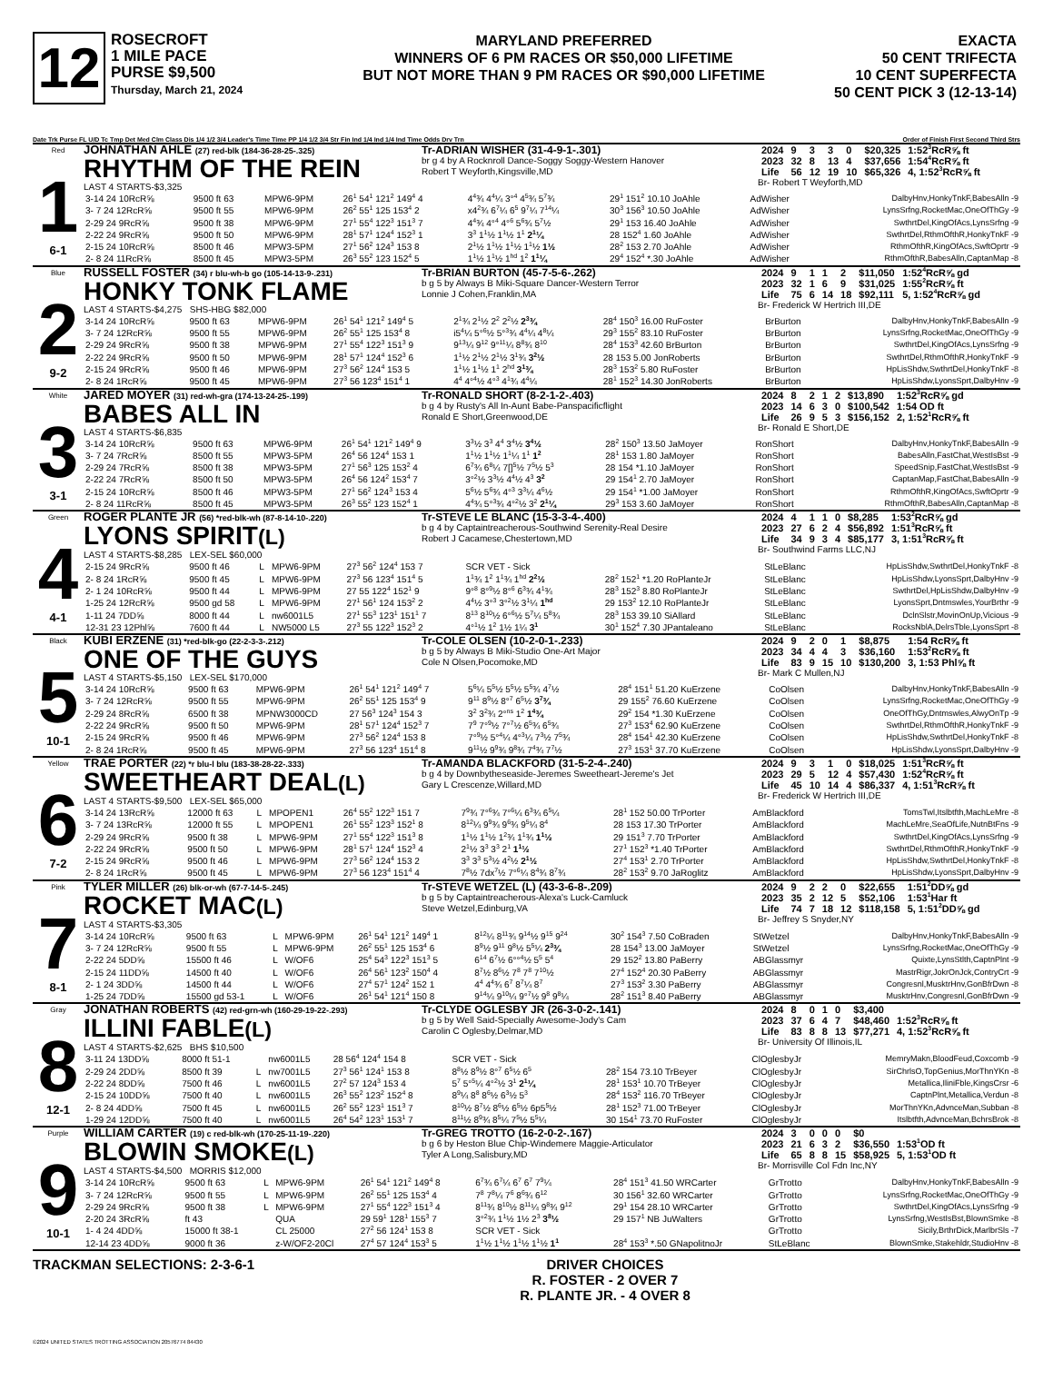12
ROSECROFT
1 MILE PACE
PURSE $9,500
Thursday, March 21, 2024
MARYLAND PREFERRED
WINNERS OF 6 PM RACES OR $50,000 LIFETIME
BUT NOT MORE THAN 9 PM RACES OR $90,000 LIFETIME
EXACTA
50 CENT TRIFECTA
10 CENT SUPERFECTA
50 CENT PICK 3 (12-13-14)
Date Trk Purse FL U/D Tc Tmp Det Med Clm Class Dis 1/4 1/2 3/4 Leader's Time Time PP 1/4 1/2 3/4 Str Fin Ind 1/4 Ind 1/4 Ind Time Odds Drv Trn Order of Finish First Second Third Strs
Red
1
6-1
JOHNATHAN AHLE (27) red-blk (184-36-28-25-.325)
RHYTHM OF THE REIN
LAST 4 STARTS-$3,325
Tr-ADRIAN WISHER (31-4-9-1-.301)
br g 4 by A Rocknroll Dance-Soggy Soggy-Western Hanover
Robert T Weyforth,Kingsville,MD
| 2024 | 9 | 3 | 3 | 0 | $20,325 | 1:52<sup>3</sup>RcR⅝ ft |
| 2023 | 32 | 8 | 13 | 4 | $37,656 | 1:54<sup>4</sup>RcR⅝ ft |
| Life | 56 | 12 | 19 | 10 | $65,326 | 4, 1:52<sup>3</sup>RcR⅝ ft |
Br- Robert T Weyforth,MD
| 3-14 24 10RcR⅝ | 9500 ft 63 | | MPW6-9PM | 26<sup>1</sup> 54<sup>1</sup> 121<sup>2</sup> 149<sup>4</sup> 4 | 4<sup>4</sup>¾ 4<sup>4</sup>¼ 3°<sup>4</sup> 4<sup>5</sup>¾ 5<sup>7</sup>¾ | 29<sup>1</sup> 151<sup>2</sup> 10.10 JoAhle | AdWisher | DalbyHnv,HonkyTnkF,BabesAlln -9 |
| 3- 7 24 12RcR⅝ | 9500 ft 55 | | MPW6-9PM | 26<sup>2</sup> 55<sup>1</sup> 125 153<sup>4</sup> 2 | x4<sup>2</sup>¾ 6<sup>7</sup>¼ 6<sup>5</sup> 9<sup>7</sup>¼ 7<sup>14</sup>¼ | 30<sup>3</sup> 156<sup>3</sup> 10.50 JoAhle | AdWisher | LynsSrfng,RocketMac,OneOfThGy -9 |
| 2-29 24 9RcR⅝ | 9500 ft 38 | | MPW6-9PM | 27<sup>1</sup> 55<sup>4</sup> 122<sup>3</sup> 151<sup>3</sup> 7 | 4<sup>4</sup>¾ 4°<sup>4</sup> 4°<sup>6</sup> 5<sup>6</sup>¾ 5<sup>7</sup>½ | 29<sup>1</sup> 153 16.40 JoAhle | AdWisher | SwthrtDel,KingOfAcs,LynsSrfng -9 |
| 2-22 24 9RcR⅝ | 9500 ft 50 | | MPW6-9PM | 28<sup>1</sup> 57<sup>1</sup> 124<sup>4</sup> 152<sup>3</sup> 1 | 3<sup>3</sup> 1<sup>1</sup>½ 1<sup>1</sup>½ 1<sup>1</sup> 2<sup>1</sup>¼ | 28 152<sup>4</sup> 1.60 JoAhle | AdWisher | SwthrtDel,RthmOfthR,HonkyTnkF -9 |
| 2-15 24 10RcR⅝ | 8500 ft 46 | | MPW3-5PM | 27<sup>1</sup> 56<sup>2</sup> 124<sup>3</sup> 153 8 | 2<sup>1</sup>½ 1<sup>1</sup>½ 1<sup>1</sup>½ 1<sup>1</sup>½ 1½ | 28<sup>2</sup> 153 2.70 JoAhle | AdWisher | RthmOfthR,KingOfAcs,SwftOprtr -9 |
| 2- 8 24 11RcR⅝ | 8500 ft 45 | | MPW3-5PM | 26<sup>3</sup> 55<sup>2</sup> 123 152<sup>4</sup> 5 | 1<sup>1</sup>½ 1<sup>1</sup>½ 1<sup>hd</sup> 1<sup>2</sup> 1<sup>1</sup>¼ | 29<sup>4</sup> 152<sup>4</sup> *.30 JoAhle | AdWisher | RthmOfthR,BabesAlln,CaptanMap -8 |
Blue
2
9-2
RUSSELL FOSTER (34) r blu-wh-b go (105-14-13-9-.231)
HONKY TONK FLAME
LAST 4 STARTS-$4,275 SHS-HBG $82,000
Tr-BRIAN BURTON (45-7-5-6-.262)
b g 5 by Always B Miki-Square Dancer-Western Terror
Lonnie J Cohen,Franklin,MA
| 2024 | 9 | 1 | 1 | 2 | $11,050 | 1:52<sup>4</sup>RcR⅝ gd |
| 2023 | 32 | 1 | 6 | 9 | $31,025 | 1:55<sup>2</sup>RcR⅝ ft |
| Life | 75 | 6 | 14 | 18 | $92,111 | 5, 1:52<sup>4</sup>RcR⅝ gd |
Br- Frederick W Hertrich III,DE
| 3-14 24 10RcR⅝ | 9500 ft 63 | | MPW6-9PM | 26<sup>1</sup> 54<sup>1</sup> 121<sup>2</sup> 149<sup>4</sup> 5 | 2<sup>1</sup>¾ 2<sup>1</sup>½ 2<sup>2</sup> 2<sup>2</sup>½ 2<sup>3</sup>¾ | 28<sup>4</sup> 150<sup>3</sup> 16.00 RuFoster | BrBurton | DalbyHnv,HonkyTnkF,BabesAlln -9 |
| 3- 7 24 12RcR⅝ | 9500 ft 55 | | MPW6-9PM | 26<sup>2</sup> 55<sup>1</sup> 125 153<sup>4</sup> 8 | i5<sup>4</sup>¼ 5°<sup>6</sup>½ 5°<sup>3</sup>¾ 4<sup>4</sup>¼ 4<sup>8</sup>¼ | 29<sup>3</sup> 155<sup>2</sup> 83.10 RuFoster | BrBurton | LynsSrfng,RocketMac,OneOfThGy -9 |
| 2-29 24 9RcR⅝ | 9500 ft 38 | | MPW6-9PM | 27<sup>1</sup> 55<sup>4</sup> 122<sup>3</sup> 151<sup>3</sup> 9 | 9<sup>13</sup>¼ 9<sup>12</sup> 9°<sup>11</sup>¼ 8<sup>8</sup>¾ 8<sup>10</sup> | 28<sup>4</sup> 153<sup>3</sup> 42.60 BrBurton | BrBurton | SwthrtDel,KingOfAcs,LynsSrfng -9 |
| 2-22 24 9RcR⅝ | 9500 ft 50 | | MPW6-9PM | 28<sup>1</sup> 57<sup>1</sup> 124<sup>4</sup> 152<sup>3</sup> 6 | 1<sup>1</sup>½ 2<sup>1</sup>½ 2<sup>1</sup>½ 3<sup>1</sup>¾ 3<sup>2</sup>½ | 28 153 5.00 JonRoberts | BrBurton | SwthrtDel,RthmOfthR,HonkyTnkF -9 |
| 2-15 24 9RcR⅝ | 9500 ft 46 | | MPW6-9PM | 27<sup>3</sup> 56<sup>2</sup> 124<sup>4</sup> 153 5 | 1<sup>1</sup>½ 1<sup>1</sup>½ 1<sup>1</sup> 2<sup>hd</sup> 3<sup>1</sup>¾ | 28<sup>3</sup> 153<sup>2</sup> 5.80 RuFoster | BrBurton | HpLisShdw,SwthrtDel,HonkyTnkF -8 |
| 2- 8 24 1RcR⅝ | 9500 ft 45 | | MPW6-9PM | 27<sup>3</sup> 56 123<sup>4</sup> 151<sup>4</sup> 1 | 4<sup>4</sup> 4°<sup>4</sup>½ 4°<sup>3</sup> 4<sup>1</sup>¾ 4<sup>4</sup>¼ | 28<sup>1</sup> 152<sup>3</sup> 14.30 JonRoberts | BrBurton | HpLisShdw,LyonsSprt,DalbyHnv -9 |
White
3
3-1
JARED MOYER (31) red-wh-gra (174-13-24-25-.199)
BABES ALL IN
LAST 4 STARTS-$6,835
Tr-RONALD SHORT (8-2-1-2-.403)
b g 4 by Rusty's All In-Aunt Babe-Panspacificflight
Ronald E Short,Greenwood,DE
| 2024 | 8 | 2 | 1 | 2 | $13,890 | 1:52<sup>3</sup>RcR⅝ gd |
| 2023 | 14 | 6 | 3 | 0 | $100,542 | 1:54 OD ft |
| Life | 26 | 9 | 5 | 3 | $156,152 | 2, 1:52<sup>1</sup>RcR⅝ ft |
Br- Ronald E Short,DE
| 3-14 24 10RcR⅝ | 9500 ft 63 | | MPW6-9PM | 26<sup>1</sup> 54<sup>1</sup> 121<sup>2</sup> 149<sup>4</sup> 9 | 3<sup>3</sup>½ 3<sup>3</sup> 4<sup>4</sup> 3<sup>4</sup>½ 3<sup>4</sup>½ | 28<sup>2</sup> 150<sup>3</sup> 13.50 JaMoyer | RonShort | DalbyHnv,HonkyTnkF,BabesAlln -9 |
| 3- 7 24 7RcR⅝ | 8500 ft 55 | | MPW3-5PM | 26<sup>4</sup> 56 124<sup>4</sup> 153 1 | 1<sup>1</sup>½ 1<sup>1</sup>½ 1<sup>1</sup>¼ 1<sup>1</sup> 1<sup>2</sup> | 28<sup>1</sup> 153 1.80 JaMoyer | RonShort | BabesAlln,FastChat,WestIsBst -9 |
| 2-29 24 7RcR⅝ | 8500 ft 38 | | MPW3-5PM | 27<sup>1</sup> 56<sup>3</sup> 125 153<sup>2</sup> 4 | 6<sup>7</sup>¾ 6<sup>8</sup>¼ 7[]<sup>5</sup>½ 7<sup>5</sup>½ 5<sup>3</sup> | 28 154 *1.10 JaMoyer | RonShort | SpeedSnip,FastChat,WestIsBst -9 |
| 2-22 24 7RcR⅝ | 8500 ft 50 | | MPW3-5PM | 26<sup>4</sup> 56 124<sup>2</sup> 153<sup>4</sup> 7 | 3°<sup>2</sup>½ 3<sup>3</sup>½ 4<sup>4</sup>½ 4<sup>3</sup> 3<sup>2</sup> | 29 154<sup>1</sup> 2.70 JaMoyer | RonShort | CaptanMap,FastChat,BabesAlln -9 |
| 2-15 24 10RcR⅝ | 8500 ft 46 | | MPW3-5PM | 27<sup>1</sup> 56<sup>2</sup> 124<sup>3</sup> 153 4 | 5<sup>6</sup>½ 5<sup>6</sup>¾ 4°<sup>3</sup> 3<sup>3</sup>¼ 4<sup>6</sup>½ | 29 154<sup>1</sup> *1.00 JaMoyer | RonShort | RthmOfthR,KingOfAcs,SwftOprtr -9 |
| 2- 8 24 11RcR⅝ | 8500 ft 45 | | MPW3-5PM | 26<sup>3</sup> 55<sup>2</sup> 123 152<sup>4</sup> 1 | 4<sup>4</sup>¾ 5°<sup>3</sup>¾ 4°<sup>2</sup>½ 3<sup>2</sup> 2<sup>1</sup>¼ | 29<sup>3</sup> 153 3.60 JaMoyer | RonShort | RthmOfthR,BabesAlln,CaptanMap -8 |
Green
4
4-1
ROGER PLANTE JR (56) *red-blk-wh (87-8-14-10-.220)
LYONS SPIRIT(L)
LAST 4 STARTS-$8,285 LEX-SEL $60,000
Tr-STEVE LE BLANC (15-3-3-4-.400)
b g 4 by Captaintreacherous-Southwind Serenity-Real Desire
Robert J Cacamese,Chestertown,MD
| 2024 | 4 | 1 | 1 | 0 | $8,285 | 1:53<sup>2</sup>RcR⅝ gd |
| 2023 | 27 | 6 | 2 | 4 | $56,892 | 1:51<sup>3</sup>RcR⅝ ft |
| Life | 34 | 9 | 3 | 4 | $85,177 | 3, 1:51<sup>3</sup>RcR⅝ ft |
Br- Southwind Farms LLC,NJ
| 2-15 24 9RcR⅝ | 9500 ft 46 | L | MPW6-9PM | 27<sup>3</sup> 56<sup>2</sup> 124<sup>4</sup> 153 7 | SCR VET - Sick | | StLeBlanc | HpLisShdw,SwthrtDel,HonkyTnkF -8 |
| 2- 8 24 1RcR⅝ | 9500 ft 45 | L | MPW6-9PM | 27<sup>3</sup> 56 123<sup>4</sup> 151<sup>4</sup> 5 | 1<sup>1</sup>¾ 1<sup>2</sup> 1<sup>1</sup>¾ 1<sup>hd</sup> 2<sup>2</sup>½ | 28<sup>2</sup> 152<sup>1</sup> *1.20 RoPlanteJr | StLeBlanc | HpLisShdw,LyonsSprt,DalbyHnv -9 |
| 2- 1 24 10RcR⅝ | 9500 ft 44 | L | MPW6-9PM | 27 55 122<sup>4</sup> 152<sup>1</sup> 9 | 9°<sup>8</sup> 8°<sup>9</sup>½ 8°<sup>6</sup> 6<sup>3</sup>¾ 4<sup>1</sup>¾ | 28<sup>3</sup> 152<sup>3</sup> 8.80 RoPlanteJr | StLeBlanc | SwthrtDel,HpLisShdw,DalbyHnv -9 |
| 1-25 24 12RcR⅝ | 9500 gd 58 | L | MPW6-9PM | 27<sup>1</sup> 56<sup>1</sup> 124 153<sup>2</sup> 2 | 4<sup>4</sup>½ 3°<sup>3</sup> 3°<sup>2</sup>½ 3<sup>1</sup>¼ 1<sup>hd</sup> | 29 153<sup>2</sup> 12.10 RoPlanteJr | StLeBlanc | LyonsSprt,Dntmswles,YourBrthr -9 |
| 1-11 24 7DD⅝ | 8000 ft 44 | L | nw6001L5 | 27<sup>1</sup> 55<sup>3</sup> 123<sup>1</sup> 151<sup>1</sup> 7 | 8<sup>13</sup> 8<sup>10</sup>½ 6°<sup>6</sup>½ 5<sup>7</sup>¼ 5<sup>8</sup>¾ | 28<sup>3</sup> 153 39.10 SiAllard | StLeBlanc | DclnSlstr,MovinOnUp,Vicious -9 |
| 12-31 23 12Phl⅝ | 7600 ft 44 | L | NW5000 L5 | 27<sup>3</sup> 55 122<sup>3</sup> 152<sup>3</sup> 2 | 4°<sup>1</sup>½ 1<sup>2</sup> 1½ 1¼ 3<sup>1</sup> | 30<sup>1</sup> 152<sup>4</sup> 7.30 JPantaleano | StLeBlanc | RocksNblA,DelrsTble,LyonsSprt -8 |
Black
5
10-1
KUBI ERZENE (31) *red-blk-go (22-2-3-3-.212)
ONE OF THE GUYS
LAST 4 STARTS-$5,150 LEX-SEL $170,000
Tr-COLE OLSEN (10-2-0-1-.233)
b g 5 by Always B Miki-Studio One-Art Major
Cole N Olsen,Pocomoke,MD
| 2024 | 9 | 2 | 0 | 1 | $8,875 | 1:54 RcR⅝ ft |
| 2023 | 34 | 4 | 4 | 3 | $36,160 | 1:53<sup>2</sup>RcR⅝ ft |
| Life | 83 | 9 | 15 | 10 | $130,200 | 3, 1:53 Phl⅝ ft |
Br- Mark C Mullen,NJ
| 3-14 24 10RcR⅝ | 9500 ft 63 | | MPW6-9PM | 26<sup>1</sup> 54<sup>1</sup> 121<sup>2</sup> 149<sup>4</sup> 7 | 5<sup>6</sup>¼ 5<sup>5</sup>½ 5<sup>5</sup>½ 5<sup>5</sup>¾ 4<sup>7</sup>½ | 28<sup>4</sup> 151<sup>1</sup> 51.20 KuErzene | CoOlsen | DalbyHnv,HonkyTnkF,BabesAlln -9 |
| 3- 7 24 12RcR⅝ | 9500 ft 55 | | MPW6-9PM | 26<sup>2</sup> 55<sup>1</sup> 125 153<sup>4</sup> 9 | 9<sup>11</sup> 8<sup>9</sup>½ 8°<sup>7</sup> 6<sup>5</sup>½ 3<sup>7</sup>¾ | 29 155<sup>2</sup> 76.60 KuErzene | CoOlsen | LynsSrfng,RocketMac,OneOfThGy -9 |
| 2-29 24 8RcR⅝ | 6500 ft 38 | | MPNW3000CD | 27 56<sup>3</sup> 124<sup>3</sup> 154 3 | 3<sup>2</sup> 3<sup>2</sup>¾ 2°<sup>ns</sup> 1<sup>2</sup> 1<sup>4</sup>¾ | 29<sup>2</sup> 154 *1.30 KuErzene | CoOlsen | OneOfThGy,Dntmswles,AlwyOnTp -9 |
| 2-22 24 9RcR⅝ | 9500 ft 50 | | MPW6-9PM | 28<sup>1</sup> 57<sup>1</sup> 124<sup>4</sup> 152<sup>3</sup> 7 | 7<sup>9</sup> 7°<sup>9</sup>½ 7°<sup>7</sup>½ 6<sup>5</sup>¾ 6<sup>5</sup>¾ | 27<sup>3</sup> 153<sup>4</sup> 62.90 KuErzene | CoOlsen | SwthrtDel,RthmOfthR,HonkyTnkF -9 |
| 2-15 24 9RcR⅝ | 9500 ft 46 | | MPW6-9PM | 27<sup>3</sup> 56<sup>2</sup> 124<sup>4</sup> 153 8 | 7°<sup>9</sup>½ 5°<sup>4</sup>¼ 4°<sup>3</sup>¼ 7<sup>3</sup>½ 7<sup>5</sup>¾ | 28<sup>4</sup> 154<sup>1</sup> 42.30 KuErzene | CoOlsen | HpLisShdw,SwthrtDel,HonkyTnkF -8 |
| 2- 8 24 1RcR⅝ | 9500 ft 45 | | MPW6-9PM | 27<sup>3</sup> 56 123<sup>4</sup> 151<sup>4</sup> 8 | 9<sup>11</sup>½ 9<sup>9</sup>¾ 9<sup>8</sup>¾ 7<sup>4</sup>¾ 7<sup>7</sup>½ | 27<sup>3</sup> 153<sup>1</sup> 37.70 KuErzene | CoOlsen | HpLisShdw,LyonsSprt,DalbyHnv -9 |
Yellow
6
7-2
TRAE PORTER (22) *r blu-l blu (183-38-28-22-.333)
SWEETHEART DEAL(L)
LAST 4 STARTS-$9,500 LEX-SEL $65,000
Tr-AMANDA BLACKFORD (31-5-2-4-.240)
b g 4 by Downbytheseaside-Jeremes Sweetheart-Jereme's Jet
Gary L Crescenze,Willard,MD
| 2024 | 9 | 3 | 1 | 0 | $18,025 | 1:51<sup>3</sup>RcR⅝ ft |
| 2023 | 29 | 5 | 12 | 4 | $57,430 | 1:52<sup>4</sup>RcR⅝ ft |
| Life | 45 | 10 | 14 | 4 | $86,337 | 4, 1:51<sup>3</sup>RcR⅝ ft |
Br- Frederick W Hertrich III,DE
| 3-14 24 13RcR⅝ | 12000 ft 63 | L | MPOPEN1 | 26<sup>4</sup> 55<sup>2</sup> 122<sup>3</sup> 151 7 | 7<sup>9</sup>¾ 7°<sup>6</sup>¾ 7°<sup>6</sup>¼ 6<sup>3</sup>¾ 6<sup>5</sup>¼ | 28<sup>1</sup> 152 50.00 TrPorter | AmBlackford | TomsTwl,Itslbtfth,MachLeMre -8 |
| 3- 7 24 13RcR⅝ | 12000 ft 55 | L | MPOPEN1 | 26<sup>1</sup> 55<sup>2</sup> 123<sup>3</sup> 152<sup>1</sup> 8 | 8<sup>12</sup>¼ 9<sup>9</sup>¾ 9<sup>6</sup>¾ 9<sup>5</sup>¼ 8<sup>4</sup> | 28 153 17.30 TrPorter | AmBlackford | MachLeMre,SeaOfLife,NutnBtFns -9 |
| 2-29 24 9RcR⅝ | 9500 ft 38 | L | MPW6-9PM | 27<sup>1</sup> 55<sup>4</sup> 122<sup>3</sup> 151<sup>3</sup> 8 | 1<sup>1</sup>½ 1<sup>1</sup>½ 1<sup>2</sup>¾ 1<sup>1</sup>¾ 1<sup>1</sup>½ | 29 151<sup>3</sup> 7.70 TrPorter | AmBlackford | SwthrtDel,KingOfAcs,LynsSrfng -9 |
| 2-22 24 9RcR⅝ | 9500 ft 50 | L | MPW6-9PM | 28<sup>1</sup> 57<sup>1</sup> 124<sup>4</sup> 152<sup>3</sup> 4 | 2<sup>1</sup>½ 3<sup>3</sup> 3<sup>3</sup> 2<sup>1</sup> 1<sup>1</sup>½ | 27<sup>1</sup> 152<sup>3</sup> *1.40 TrPorter | AmBlackford | SwthrtDel,RthmOfthR,HonkyTnkF -9 |
| 2-15 24 9RcR⅝ | 9500 ft 46 | L | MPW6-9PM | 27<sup>3</sup> 56<sup>2</sup> 124<sup>4</sup> 153 2 | 3<sup>3</sup> 3<sup>3</sup> 5<sup>3</sup>½ 4<sup>2</sup>½ 2<sup>1</sup>½ | 27<sup>4</sup> 153<sup>1</sup> 2.70 TrPorter | AmBlackford | HpLisShdw,SwthrtDel,HonkyTnkF -8 |
| 2- 8 24 1RcR⅝ | 9500 ft 45 | L | MPW6-9PM | 27<sup>3</sup> 56 123<sup>4</sup> 151<sup>4</sup> 4 | 7<sup>8</sup>½ 7dx<sup>7</sup>½ 7°<sup>6</sup>¼ 8<sup>4</sup>¾ 8<sup>7</sup>¾ | 28<sup>2</sup> 153<sup>2</sup> 9.70 JaRoglitz | AmBlackford | HpLisShdw,LyonsSprt,DalbyHnv -9 |
Pink
7
8-1
TYLER MILLER (26) blk-or-wh (67-7-14-5-.245)
ROCKET MAC(L)
LAST 4 STARTS-$3,305
Tr-STEVE WETZEL (L) (43-3-6-8-.209)
b g 5 by Captaintreacherous-Alexa's Luck-Camluck
Steve Wetzel,Edinburg,VA
| 2024 | 9 | 2 | 2 | 0 | $22,655 | 1:51<sup>2</sup>DD⅝ gd |
| 2023 | 35 | 2 | 12 | 5 | $52,106 | 1:53<sup>1</sup>Har ft |
| Life | 74 | 7 | 18 | 12 | $118,158 | 5, 1:51<sup>2</sup>DD⅝ gd |
Br- Jeffrey S Snyder,NY
| 3-14 24 10RcR⅝ | 9500 ft 63 | L | MPW6-9PM | 26<sup>1</sup> 54<sup>1</sup> 121<sup>2</sup> 149<sup>4</sup> 1 | 8<sup>12</sup>¼ 8<sup>11</sup>¾ 9<sup>14</sup>½ 9<sup>15</sup> 9<sup>24</sup> | 30<sup>2</sup> 154<sup>3</sup> 7.50 CoBraden | StWetzel | DalbyHnv,HonkyTnkF,BabesAlln -9 |
| 3- 7 24 12RcR⅝ | 9500 ft 55 | L | MPW6-9PM | 26<sup>2</sup> 55<sup>1</sup> 125 153<sup>4</sup> 6 | 8<sup>9</sup>½ 9<sup>11</sup> 9<sup>8</sup>½ 5<sup>5</sup>¼ 2<sup>3</sup>¾ | 28 154<sup>3</sup> 13.00 JaMoyer | StWetzel | LynsSrfng,RocketMac,OneOfThGy -9 |
| 2-22 24 5DD⅝ | 15500 ft 46 | L | W/OF6 | 25<sup>4</sup> 54<sup>3</sup> 122<sup>3</sup> 151<sup>3</sup> 5 | 6<sup>14</sup> 6<sup>7</sup>½ 6°°<sup>4</sup>½ 5<sup>5</sup> 5<sup>4</sup> | 29 152<sup>2</sup> 13.80 PaBerry | ABGlassmyr | Quixte,LynsStlth,CaptnPlnt -9 |
| 2-15 24 11DD⅝ | 14500 ft 40 | L | W/OF6 | 26<sup>4</sup> 56<sup>1</sup> 123<sup>2</sup> 150<sup>4</sup> 4 | 8<sup>7</sup>½ 8<sup>6</sup>½ 7<sup>8</sup> 7<sup>8</sup> 7<sup>10</sup>½ | 27<sup>4</sup> 152<sup>4</sup> 20.30 PaBerry | ABGlassmyr | MastrRigr,JokrOnJck,ContryCrt -9 |
| 2- 1 24 3DD⅝ | 14500 ft 44 | L | W/OF6 | 27<sup>4</sup> 57<sup>1</sup> 124<sup>2</sup> 152 1 | 4<sup>4</sup> 4<sup>4</sup>¾ 6<sup>7</sup> 8<sup>7</sup>¼ 8<sup>7</sup> | 27<sup>3</sup> 153<sup>2</sup> 3.30 PaBerry | ABGlassmyr | Congresnl,MusktrHnv,GonBfrDwn -8 |
| 1-25 24 7DD⅝ | 15500 gd 53-1 | L | W/OF6 | 26<sup>1</sup> 54<sup>1</sup> 121<sup>4</sup> 150 8 | 9<sup>14</sup>¼ 9<sup>10</sup>¼ 9°<sup>7</sup>½ 9<sup>8</sup> 9<sup>8</sup>¼ | 28<sup>2</sup> 151<sup>3</sup> 8.40 PaBerry | ABGlassmyr | MusktrHnv,Congresnl,GonBfrDwn -9 |
Gray
8
12-1
JONATHAN ROBERTS (42) red-grn-wh (160-29-19-22-.293)
ILLINI FABLE(L)
LAST 4 STARTS-$2,625 BHS $10,500
Tr-CLYDE OGLESBY JR (26-3-0-2-.141)
b g 5 by Well Said-Specially Awesome-Jody's Cam
Carolin C Oglesby,Delmar,MD
| 2024 | 8 | 0 | 1 | 0 | $3,400 | |
| 2023 | 37 | 6 | 4 | 7 | $48,460 | 1:52<sup>3</sup>RcR⅝ ft |
| Life | 83 | 8 | 8 | 13 | $77,271 | 4, 1:52<sup>3</sup>RcR⅝ ft |
Br- University Of Illinois,IL
| 3-11 24 13DD⅝ | 8000 ft 51-1 | | nw6001L5 | 28 56<sup>4</sup> 124<sup>4</sup> 154 8 | SCR VET - Sick | | ClOglesbyJr | MemryMakn,BloodFeud,Coxcomb -9 |
| 2-29 24 2DD⅝ | 8500 ft 39 | L | nw7001L5 | 27<sup>3</sup> 56<sup>1</sup> 124<sup>1</sup> 153 8 | 8<sup>8</sup>½ 8<sup>9</sup>½ 8°<sup>7</sup> 6<sup>5</sup>½ 6<sup>5</sup> | 28<sup>2</sup> 154 73.10 TrBeyer | ClOglesbyJr | SirChrlsO,TopGenius,MorThnYKn -8 |
| 2-22 24 8DD⅝ | 7500 ft 46 | L | nw6001L5 | 27<sup>2</sup> 57 124<sup>3</sup> 153 4 | 5<sup>7</sup> 5°<sup>5</sup>¼ 4°<sup>2</sup>½ 3<sup>1</sup> 2<sup>1</sup>¼ | 28<sup>1</sup> 153<sup>1</sup> 10.70 TrBeyer | ClOglesbyJr | Metallica,IliniFble,KingsCrsr -6 |
| 2-15 24 10DD⅝ | 7500 ft 40 | L | nw6001L5 | 26<sup>3</sup> 55<sup>2</sup> 123<sup>2</sup> 152<sup>4</sup> 8 | 8<sup>9</sup>¼ 8<sup>8</sup> 8<sup>6</sup>½ 6<sup>3</sup>½ 5<sup>3</sup> | 28<sup>4</sup> 153<sup>2</sup> 116.70 TrBeyer | ClOglesbyJr | CaptnPlnt,Metallica,Verdun -8 |
| 2- 8 24 4DD⅝ | 7500 ft 45 | L | nw6001L5 | 26<sup>2</sup> 55<sup>2</sup> 123<sup>1</sup> 151<sup>3</sup> 7 | 8<sup>10</sup>½ 8<sup>7</sup>½ 8<sup>6</sup>½ 6<sup>5</sup>½ 6p5<sup>5</sup>½ | 28<sup>1</sup> 152<sup>3</sup> 71.00 TrBeyer | ClOglesbyJr | MorThnYKn,AdvnceMan,Subban -8 |
| 1-29 24 12DD⅝ | 7500 ft 40 | L | nw6001L5 | 26<sup>4</sup> 54<sup>2</sup> 123<sup>1</sup> 153<sup>1</sup> 7 | 8<sup>11</sup>½ 8<sup>9</sup>¾ 8<sup>5</sup>¼ 7<sup>5</sup>½ 5<sup>5</sup>¼ | 30 154<sup>1</sup> 73.70 RuFoster | ClOglesbyJr | Itslbtfth,AdvnceMan,BchrsBrok -8 |
Purple
9
10-1
WILLIAM CARTER (19) c red-blk-wh (170-25-11-19-.220)
BLOWIN SMOKE(L)
LAST 4 STARTS-$4,500 MORRIS $12,000
Tr-GREG TROTTO (16-2-0-2-.167)
b g 6 by Heston Blue Chip-Windemere Maggie-Articulator
Tyler A Long,Salisbury,MD
| 2024 | 3 | 0 | 0 | 0 | $0 | |
| 2023 | 21 | 6 | 3 | 2 | $36,550 | 1:53<sup>1</sup>OD ft |
| Life | 65 | 8 | 8 | 15 | $58,925 | 5, 1:53<sup>1</sup>OD ft |
Br- Morrisville Col Fdn Inc,NY
| 3-14 24 10RcR⅝ | 9500 ft 63 | L | MPW6-9PM | 26<sup>1</sup> 54<sup>1</sup> 121<sup>2</sup> 149<sup>4</sup> 8 | 6<sup>7</sup>¾ 6<sup>7</sup>¼ 6<sup>7</sup> 6<sup>7</sup> 7<sup>9</sup>¼ | 28<sup>4</sup> 151<sup>3</sup> 41.50 WRCarter | GrTrotto | DalbyHnv,HonkyTnkF,BabesAlln -9 |
| 3- 7 24 12RcR⅝ | 9500 ft 55 | L | MPW6-9PM | 26<sup>2</sup> 55<sup>1</sup> 125 153<sup>4</sup> 4 | 7<sup>8</sup> 7<sup>8</sup>¼ 7<sup>6</sup> 8<sup>6</sup>¾ 6<sup>12</sup> | 30 156<sup>1</sup> 32.60 WRCarter | GrTrotto | LynsSrfng,RocketMac,OneOfThGy -9 |
| 2-29 24 9RcR⅝ | 9500 ft 38 | L | MPW6-9PM | 27<sup>1</sup> 55<sup>4</sup> 122<sup>3</sup> 151<sup>3</sup> 4 | 8<sup>11</sup>¾ 8<sup>10</sup>½ 8<sup>11</sup>¼ 9<sup>8</sup>¾ 9<sup>12</sup> | 29<sup>1</sup> 154 28.10 WRCarter | GrTrotto | SwthrtDel,KingOfAcs,LynsSrfng -9 |
| 2-20 24 3RcR⅝ | ft 43 | | QUA | 29 59<sup>1</sup> 128<sup>1</sup> 155<sup>3</sup> 7 | 3°<sup>2</sup>¾ 1<sup>1</sup>½ 1½ 2<sup>3</sup> 3<sup>8</sup>½ | 29 157<sup>1</sup> NB JuWalters | GrTrotto | LynsSrfng,WestIsBst,BlownSmke -8 |
| 1- 4 24 4DD⅝ | 15000 ft 38-1 | | CL 25000 | 27<sup>2</sup> 56 124<sup>1</sup> 153 8 | SCR VET - Sick | | GrTrotto | Sicily,BrthrDick,MarlbrSls -7 |
| 12-14 23 4DD⅝ | 9000 ft 36 | | z-W/OF2-20Cl | 27<sup>4</sup> 57 124<sup>4</sup> 153<sup>3</sup> 5 | 1<sup>1</sup>½ 1<sup>1</sup>½ 1<sup>1</sup>½ 1<sup>1</sup>½ 1<sup>1</sup> | 28<sup>4</sup> 153<sup>3</sup> *.50 GNapolitnoJr | StLeBlanc | BlownSmke,Stakehldr,StudioHnv -8 |
TRACKMAN SELECTIONS: 2-3-6-1 DRIVER CHOICES
R. FOSTER - 2 OVER 7
R. PLANTE JR. - 4 OVER 8
©2024 UNITED STATES TROTTING ASSOCIATION 20576774 84430